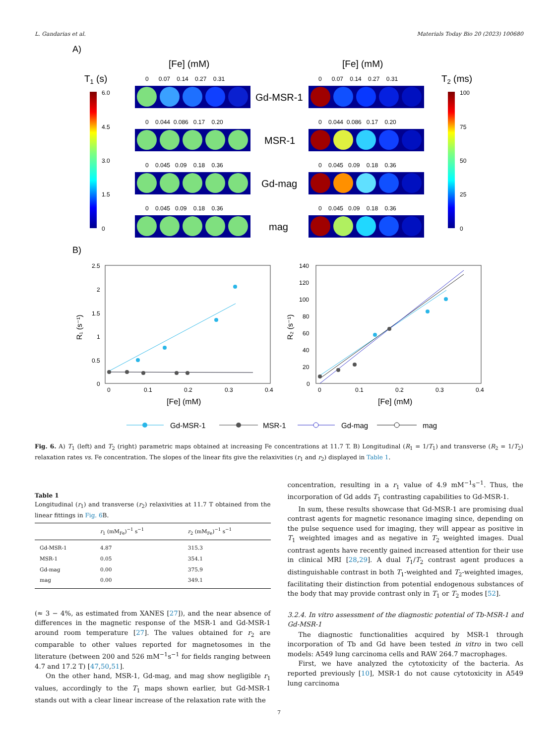L. Gandarias et al. Materials Today Bio 20 (2023) 100680
A)
[Fe] (mM)
[Fe] (mM)
T1 (s)
T2 (ms)
6.0
4.5
3.0
1.5
0
100
75
50
25
0
0 0.07 0.14 0.27 0.31
0 0.07 0.14 0.27 0.31
0 0.044 0.086 0.17 0.20
0 0.044 0.086 0.17 0.20
0 0.045 0.09 0.18 0.36
0 0.045 0.09 0.18 0.36
0 0.045 0.09 0.18 0.36
0 0.045 0.09 0.18 0.36
Gd-MSR-1
MSR-1
Gd-mag
mag
B)
2.5
2
1.5
1
0.5
0
0
0.1
0.2
0.3
0.4
[Fe] (mM)
R₁ (s⁻¹)
140
120
100
80
60
40
20
0
0
0.1
0.2
0.3
0.4
[Fe] (mM)
R₂ (s⁻¹)
Gd-MSR-1
MSR-1
Gd-mag
mag
Fig. 6. A) T<sub>1</sub> (left) and T<sub>2</sub> (right) parametric maps obtained at increasing Fe concentrations at 11.7 T. B) Longitudinal (R<sub>1</sub> = 1/T<sub>1</sub>) and transverse (R<sub>2</sub> = 1/T<sub>2</sub>) relaxation rates vs. Fe concentration. The slopes of the linear fits give the relaxivities (r<sub>1</sub> and r<sub>2</sub>) displayed in Table 1.
Table 1
Longitudinal (r<sub>1</sub>) and transverse (r<sub>2</sub>) relaxivities at 11.7 T obtained from the linear fittings in Fig. 6 B.
| | r<sub>1</sub> (mM<sub>Fe</sub>)<sup>−1</sup> s<sup>−1</sup> | r<sub>2</sub> (mM<sub>Fe</sub>)<sup>−1</sup> s<sup>−1</sup> |
| --- | --- | --- |
| Gd-MSR-1 | 4.87 | 315.3 |
| MSR-1 | 0.05 | 354.1 |
| Gd-mag | 0.00 | 375.9 |
| mag | 0.00 | 349.1 |
(≈ 3 − 4%, as estimated from XANES [27]), and the near absence of differences in the magnetic response of the MSR-1 and Gd-MSR-1 around room temperature [27]. The values obtained for r<sub>2</sub> are comparable to other values reported for magnetosomes in the literature (between 200 and 526 mM<sup>−1</sup>s<sup>−1</sup> for fields ranging between 4.7 and 17.2 T) [47,50,51].
On the other hand, MSR-1, Gd-mag, and mag show negligible r<sub>1</sub> values, accordingly to the T<sub>1</sub> maps shown earlier, but Gd-MSR-1 stands out with a clear linear increase of the relaxation rate with the
concentration, resulting in a r<sub>1</sub> value of 4.9 mM<sup>−1</sup>s<sup>−1</sup>. Thus, the incorporation of Gd adds T<sub>1</sub> contrasting capabilities to Gd-MSR-1.
In sum, these results showcase that Gd-MSR-1 are promising dual contrast agents for magnetic resonance imaging since, depending on the pulse sequence used for imaging, they will appear as positive in T<sub>1</sub> weighted images and as negative in T<sub>2</sub> weighted images. Dual contrast agents have recently gained increased attention for their use in clinical MRI [28,29]. A dual T<sub>1</sub>/T<sub>2</sub> contrast agent produces a distinguishable contrast in both T<sub>1</sub>-weighted and T<sub>2</sub>-weighted images, facilitating their distinction from potential endogenous substances of the body that may provide contrast only in T<sub>1</sub> or T<sub>2</sub> modes [52].
3.2.4. In vitro assessment of the diagnostic potential of Tb-MSR-1 and Gd-MSR-1
The diagnostic functionalities acquired by MSR-1 through incorporation of Tb and Gd have been tested in vitro in two cell models: A549 lung carcinoma cells and RAW 264.7 macrophages.
First, we have analyzed the cytotoxicity of the bacteria. As reported previously [10], MSR-1 do not cause cytotoxicity in A549 lung carcinoma
7